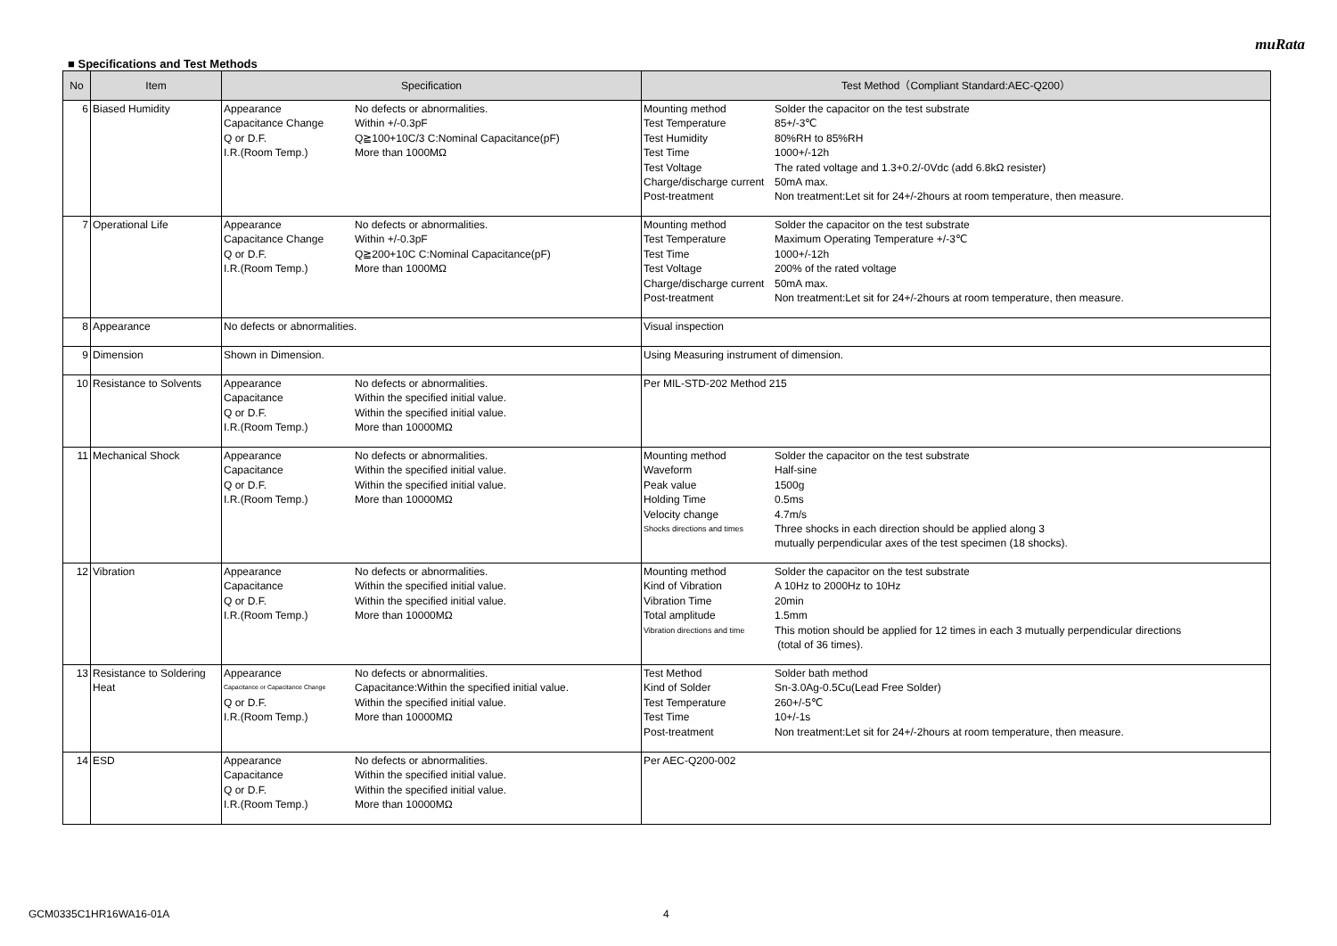muRata
■ Specifications and Test Methods
| No | Item | Specification | Test Method（Compliant Standard:AEC-Q200） |
| --- | --- | --- | --- |
| 6 | Biased Humidity | / Appearance / No defects or abnormalities. / / Capacitance Change / Within +/-0.3pF / / Q or D.F. / Q≧100+10C/3 C:Nominal Capacitance(pF) / / I.R.(Room Temp.) / More than 1000MΩ / | / Mounting method / Solder the capacitor on the test substrate / / Test Temperature / 85+/-3℃ / / Test Humidity / 80%RH to 85%RH / / Test Time / 1000+/-12h / / Test Voltage / The rated voltage and 1.3+0.2/-0Vdc (add 6.8kΩ resister) / / Charge/discharge current / 50mA max. / / Post-treatment / Non treatment:Let sit for 24+/-2hours at room temperature, then measure. / |
| 7 | Operational Life | / Appearance / No defects or abnormalities. / / Capacitance Change / Within +/-0.3pF / / Q or D.F. / Q≧200+10C C:Nominal Capacitance(pF) / / I.R.(Room Temp.) / More than 1000MΩ / | / Mounting method / Solder the capacitor on the test substrate / / Test Temperature / Maximum Operating Temperature +/-3℃ / / Test Time / 1000+/-12h / / Test Voltage / 200% of the rated voltage / / Charge/discharge current / 50mA max. / / Post-treatment / Non treatment:Let sit for 24+/-2hours at room temperature, then measure. / |
| 8 | Appearance | No defects or abnormalities. | Visual inspection |
| 9 | Dimension | Shown in Dimension. | Using Measuring instrument of dimension. |
| 10 | Resistance to Solvents | / Appearance / No defects or abnormalities. / / Capacitance / Within the specified initial value. / / Q or D.F. / Within the specified initial value. / / I.R.(Room Temp.) / More than 10000MΩ / | Per MIL-STD-202 Method 215 |
| 11 | Mechanical Shock | / Appearance / No defects or abnormalities. / / Capacitance / Within the specified initial value. / / Q or D.F. / Within the specified initial value. / / I.R.(Room Temp.) / More than 10000MΩ / | / Mounting method / Solder the capacitor on the test substrate / / Waveform / Half-sine / / Peak value / 1500g / / Holding Time / 0.5ms / / Velocity change / 4.7m/s / / Shocks directions and times / Three shocks in each direction should be applied along 3 mutually perpendicular axes of the test specimen (18 shocks). / |
| 12 | Vibration | / Appearance / No defects or abnormalities. / / Capacitance / Within the specified initial value. / / Q or D.F. / Within the specified initial value. / / I.R.(Room Temp.) / More than 10000MΩ / | / Mounting method / Solder the capacitor on the test substrate / / Kind of Vibration / A 10Hz to 2000Hz to 10Hz / / Vibration Time / 20min / / Total amplitude / 1.5mm / / Vibration directions and time / This motion should be applied for 12 times in each 3 mutually perpendicular directions (total of 36 times). / |
| 13 | Resistance to Soldering Heat | / Appearance / No defects or abnormalities. / / Capacitance or Capacitance Change / Capacitance:Within the specified initial value. / / Q or D.F. / Within the specified initial value. / / I.R.(Room Temp.) / More than 10000MΩ / | / Test Method / Solder bath method / / Kind of Solder / Sn-3.0Ag-0.5Cu(Lead Free Solder) / / Test Temperature / 260+/-5℃ / / Test Time / 10+/-1s / / Post-treatment / Non treatment:Let sit for 24+/-2hours at room temperature, then measure. / |
| 14 | ESD | / Appearance / No defects or abnormalities. / / Capacitance / Within the specified initial value. / / Q or D.F. / Within the specified initial value. / / I.R.(Room Temp.) / More than 10000MΩ / | Per AEC-Q200-002 |
GCM0335C1HR16WA16-01A 4